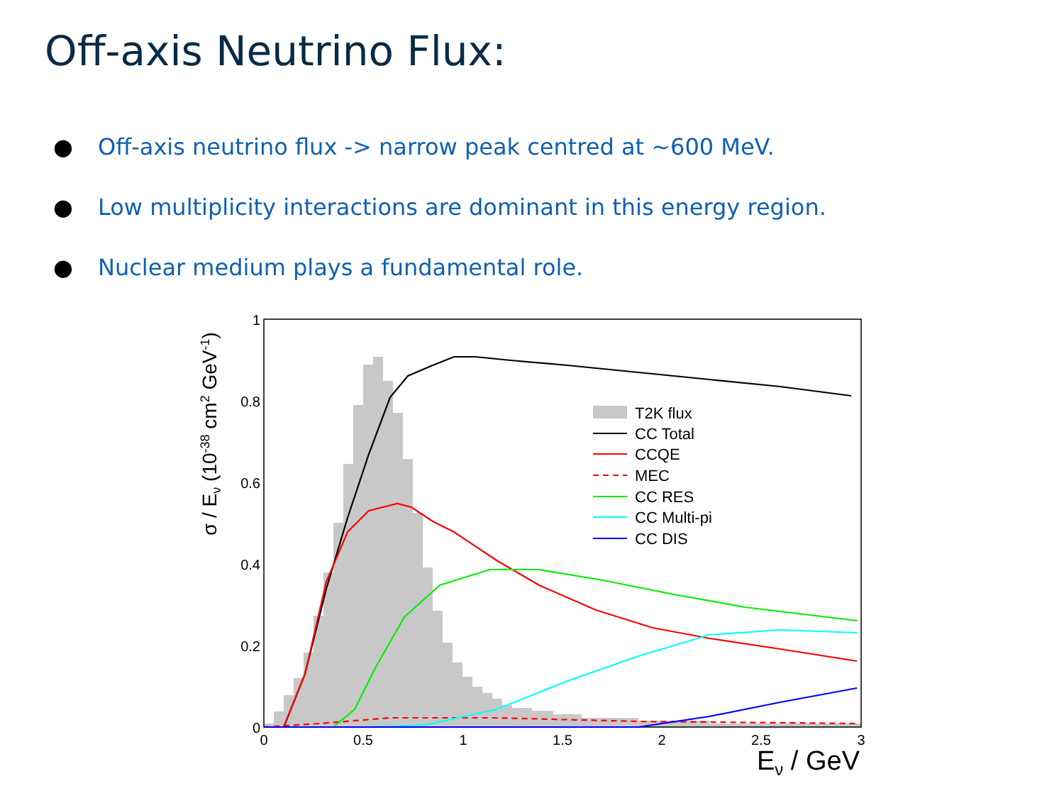Off-axis Neutrino Flux:
● Off-axis neutrino flux -> narrow peak centred at ~600 MeV.
● Low multiplicity interactions are dominant in this energy region.
● Nuclear medium plays a fundamental role.
T2K flux
CC Total
CCQE
MEC
CC RES
CC Multi-pi
CC DIS
0
0.2
0.4
0.6
0.8
1
0
0.5
1
1.5
2
2.5
3
Eν / GeV
σ / Eν (10-38 cm2 GeV-1)